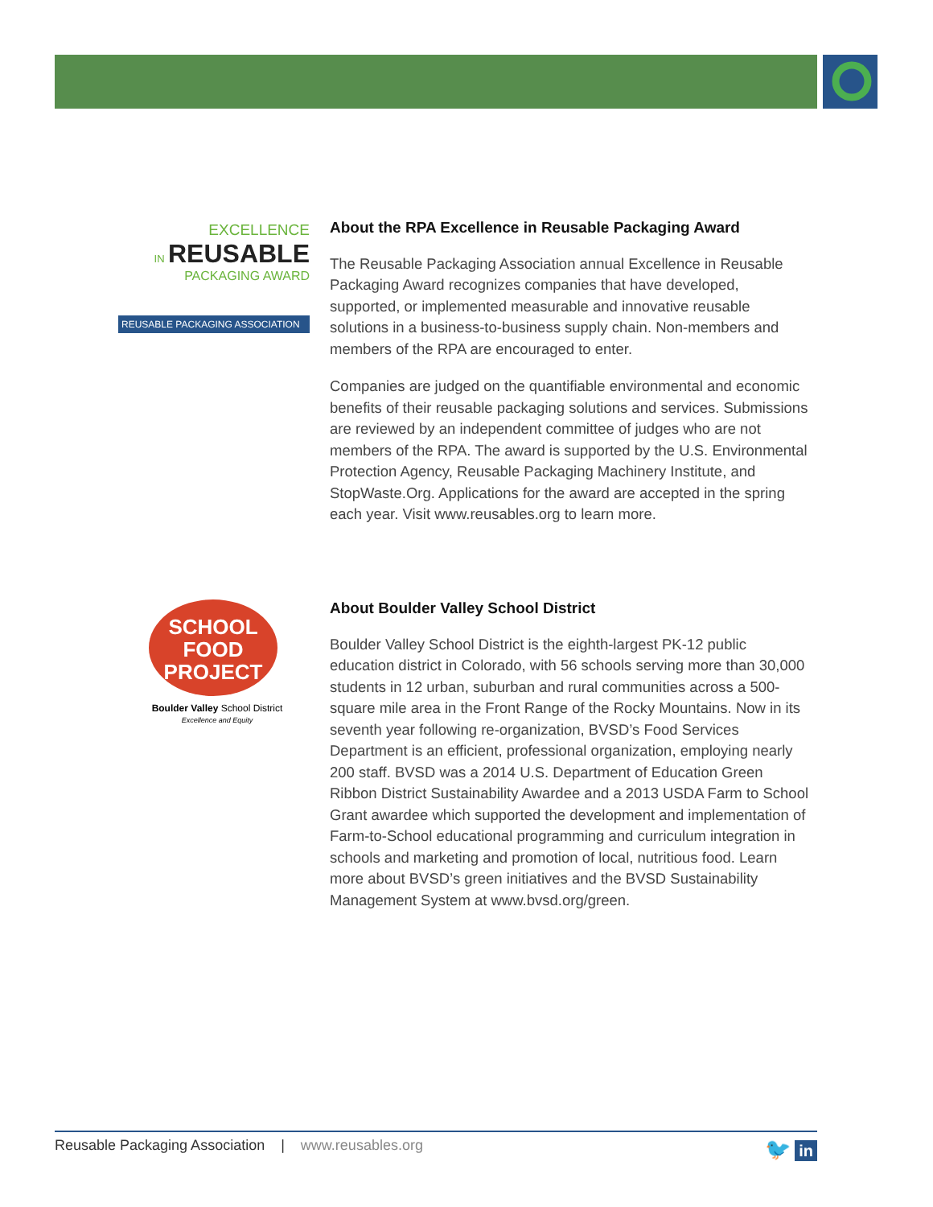EXCELLENCE
IN REUSABLE
PACKAGING AWARD
REUSABLE PACKAGING ASSOCIATION
SCHOOL
FOOD
PROJECT
Boulder Valley School District
Excellence and Equity
About the RPA Excellence in Reusable Packaging Award
The Reusable Packaging Association annual Excellence in Reusable Packaging Award recognizes companies that have developed, supported, or implemented measurable and innovative reusable solutions in a business-to-business supply chain. Non-members and members of the RPA are encouraged to enter.
Companies are judged on the quantifiable environmental and economic benefits of their reusable packaging solutions and services. Submissions are reviewed by an independent committee of judges who are not members of the RPA. The award is supported by the U.S. Environmental Protection Agency, Reusable Packaging Machinery Institute, and StopWaste.Org. Applications for the award are accepted in the spring each year. Visit www.reusables.org to learn more.
About Boulder Valley School District
Boulder Valley School District is the eighth-largest PK-12 public education district in Colorado, with 56 schools serving more than 30,000 students in 12 urban, suburban and rural communities across a 500-square mile area in the Front Range of the Rocky Mountains. Now in its seventh year following re-organization, BVSD’s Food Services Department is an efficient, professional organization, employing nearly 200 staff. BVSD was a 2014 U.S. Department of Education Green Ribbon District Sustainability Awardee and a 2013 USDA Farm to School Grant awardee which supported the development and implementation of Farm-to-School educational programming and curriculum integration in schools and marketing and promotion of local, nutritious food. Learn more about BVSD’s green initiatives and the BVSD Sustainability Management System at www.bvsd.org/green.
Reusable Packaging Association | www.reusables.org 🐦 in